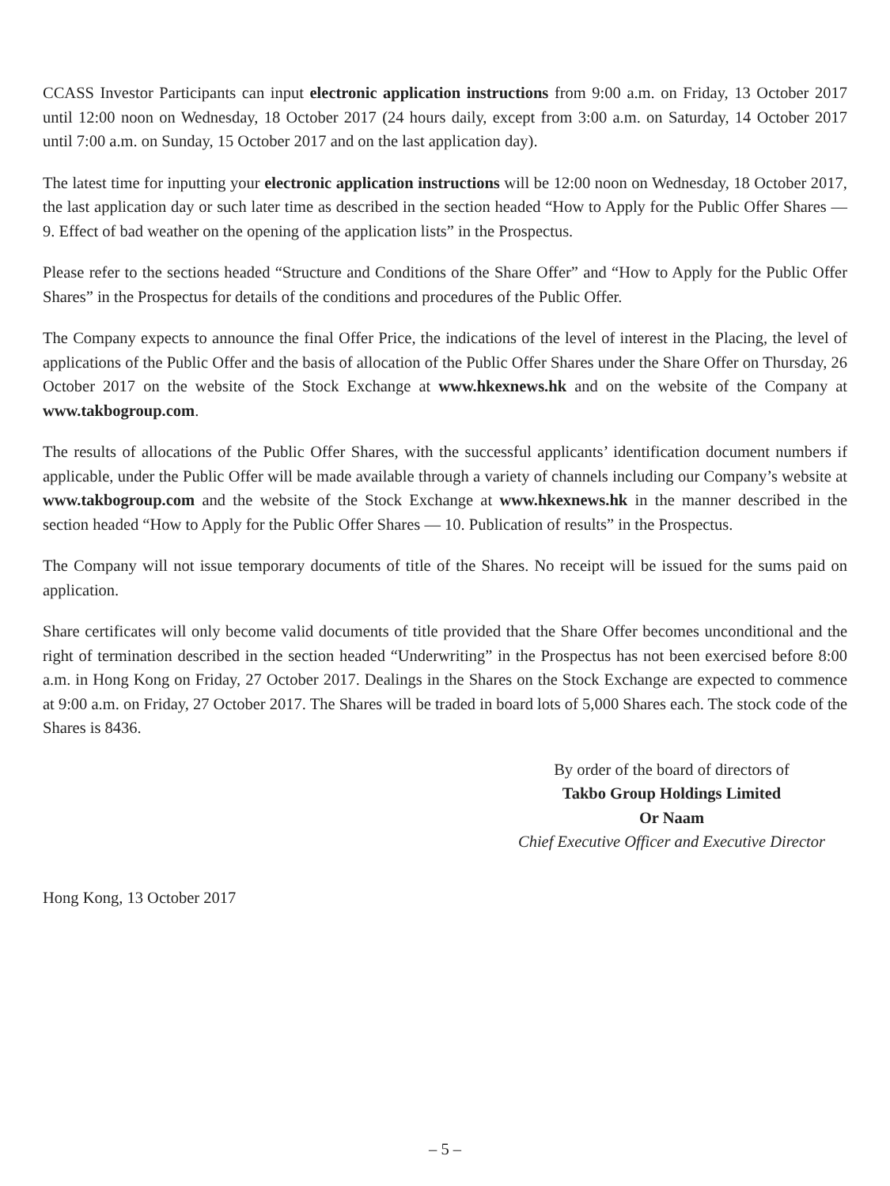CCASS Investor Participants can input electronic application instructions from 9:00 a.m. on Friday, 13 October 2017 until 12:00 noon on Wednesday, 18 October 2017 (24 hours daily, except from 3:00 a.m. on Saturday, 14 October 2017 until 7:00 a.m. on Sunday, 15 October 2017 and on the last application day).
The latest time for inputting your electronic application instructions will be 12:00 noon on Wednesday, 18 October 2017, the last application day or such later time as described in the section headed “How to Apply for the Public Offer Shares — 9. Effect of bad weather on the opening of the application lists” in the Prospectus.
Please refer to the sections headed “Structure and Conditions of the Share Offer” and “How to Apply for the Public Offer Shares” in the Prospectus for details of the conditions and procedures of the Public Offer.
The Company expects to announce the final Offer Price, the indications of the level of interest in the Placing, the level of applications of the Public Offer and the basis of allocation of the Public Offer Shares under the Share Offer on Thursday, 26 October 2017 on the website of the Stock Exchange at www.hkexnews.hk and on the website of the Company at www.takbogroup.com.
The results of allocations of the Public Offer Shares, with the successful applicants’ identification document numbers if applicable, under the Public Offer will be made available through a variety of channels including our Company’s website at www.takbogroup.com and the website of the Stock Exchange at www.hkexnews.hk in the manner described in the section headed “How to Apply for the Public Offer Shares — 10. Publication of results” in the Prospectus.
The Company will not issue temporary documents of title of the Shares. No receipt will be issued for the sums paid on application.
Share certificates will only become valid documents of title provided that the Share Offer becomes unconditional and the right of termination described in the section headed “Underwriting” in the Prospectus has not been exercised before 8:00 a.m. in Hong Kong on Friday, 27 October 2017. Dealings in the Shares on the Stock Exchange are expected to commence at 9:00 a.m. on Friday, 27 October 2017. The Shares will be traded in board lots of 5,000 Shares each. The stock code of the Shares is 8436.
By order of the board of directors of
Takbo Group Holdings Limited
Or Naam
Chief Executive Officer and Executive Director
Hong Kong, 13 October 2017
– 5 –